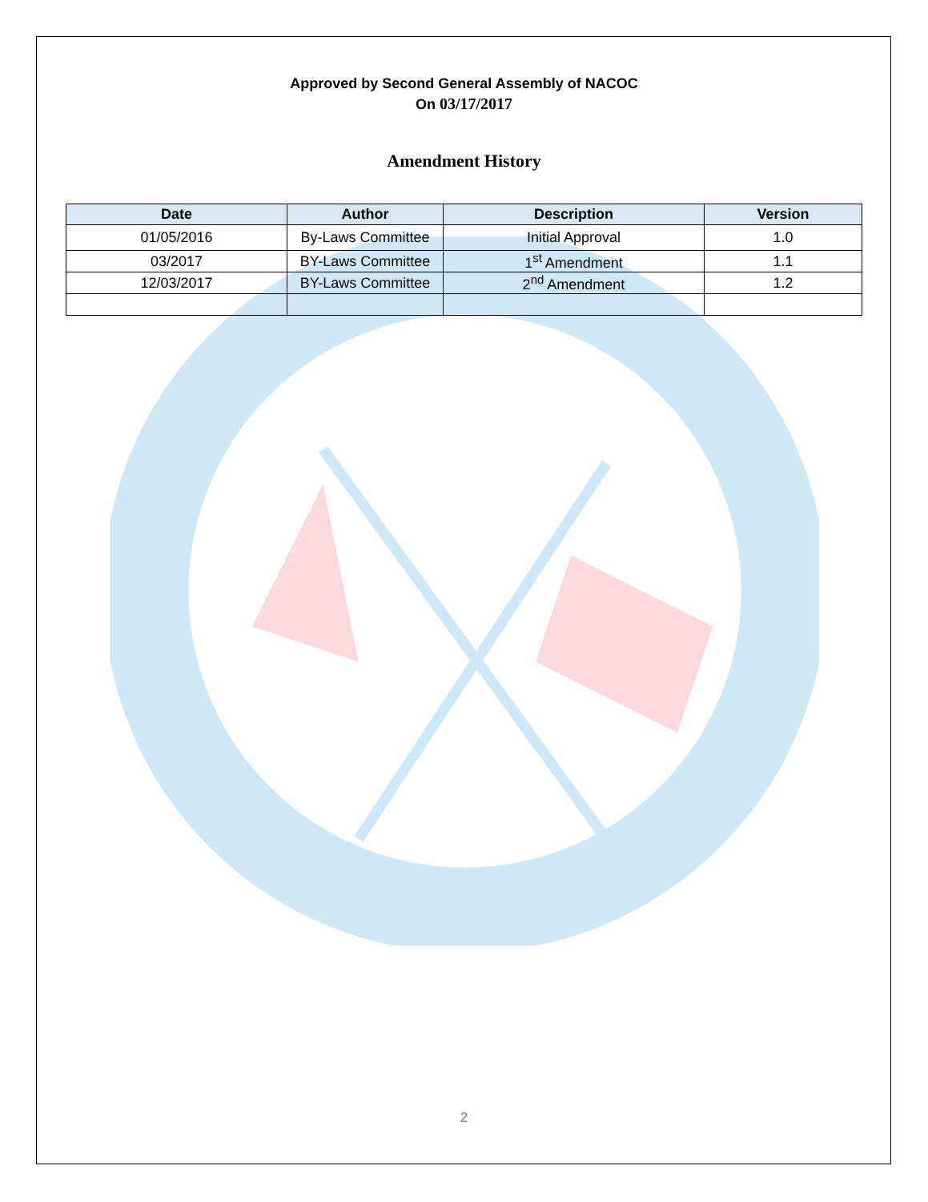Approved by Second General Assembly of NACOC
On 03/17/2017
Amendment History
| Date | Author | Description | Version |
| --- | --- | --- | --- |
| 01/05/2016 | By-Laws Committee | Initial Approval | 1.0 |
| 03/2017 | BY-Laws Committee | 1<sup>st</sup> Amendment | 1.1 |
| 12/03/2017 | BY-Laws Committee | 2<sup>nd</sup> Amendment | 1.2 |
2